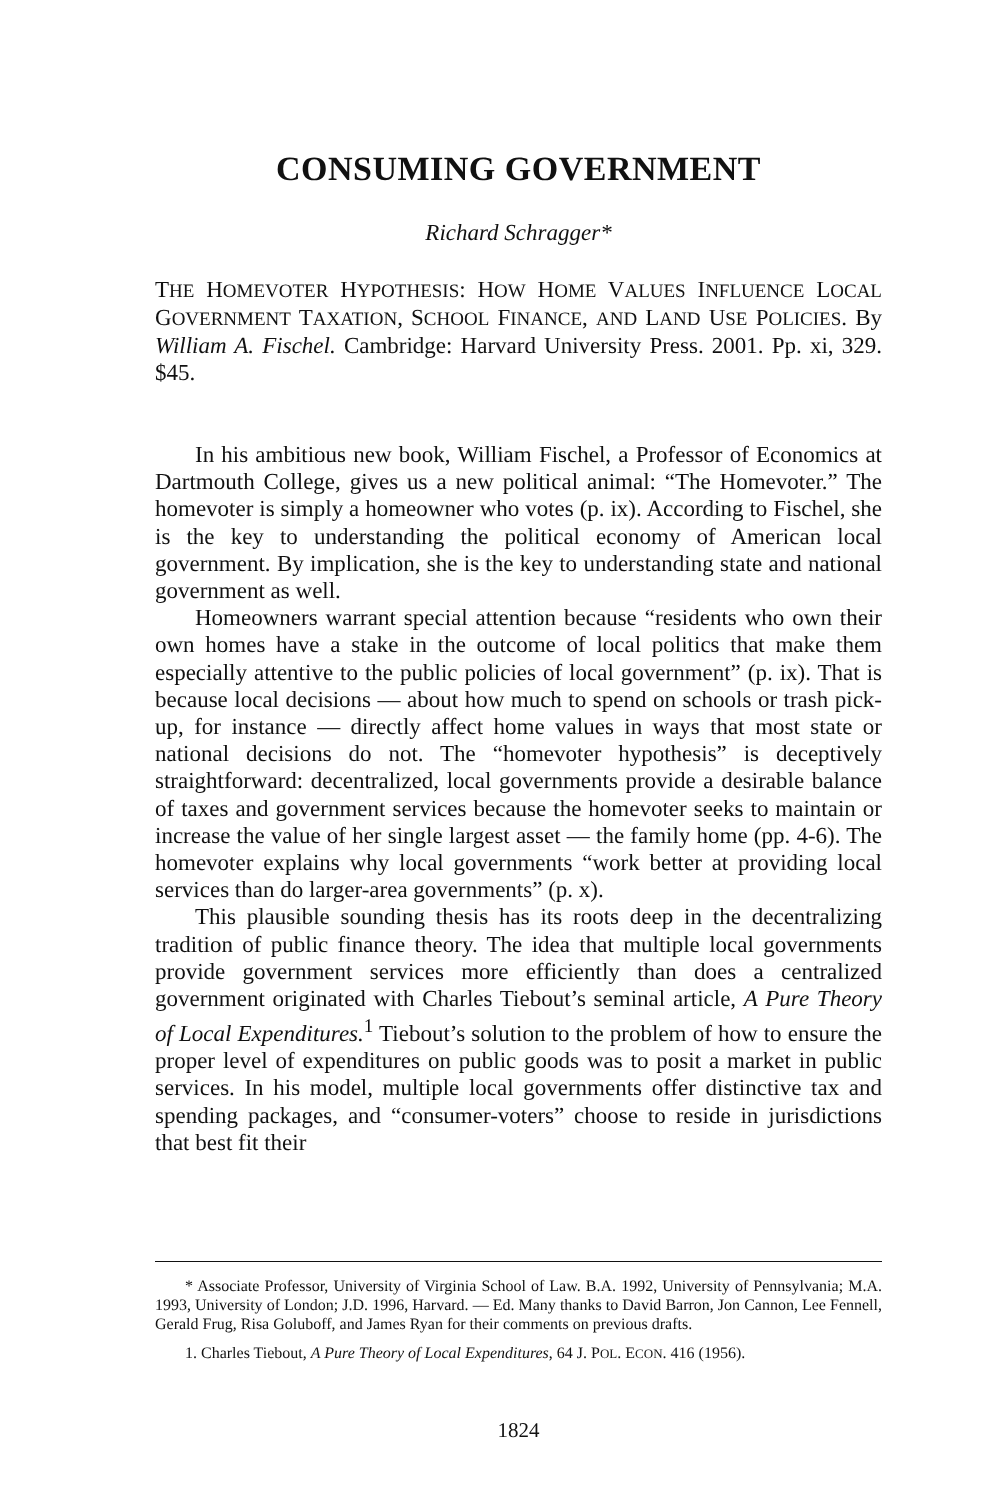CONSUMING GOVERNMENT
Richard Schragger*
THE HOMEVOTER HYPOTHESIS: HOW HOME VALUES INFLUENCE LOCAL GOVERNMENT TAXATION, SCHOOL FINANCE, AND LAND USE POLICIES. By William A. Fischel. Cambridge: Harvard University Press. 2001. Pp. xi, 329. $45.
In his ambitious new book, William Fischel, a Professor of Economics at Dartmouth College, gives us a new political animal: “The Homevoter.” The homevoter is simply a homeowner who votes (p. ix). According to Fischel, she is the key to understanding the political economy of American local government. By implication, she is the key to understanding state and national government as well.
Homeowners warrant special attention because “residents who own their own homes have a stake in the outcome of local politics that make them especially attentive to the public policies of local government” (p. ix). That is because local decisions — about how much to spend on schools or trash pick-up, for instance — directly affect home values in ways that most state or national decisions do not. The “homevoter hypothesis” is deceptively straightforward: decentralized, local governments provide a desirable balance of taxes and government services because the homevoter seeks to maintain or increase the value of her single largest asset — the family home (pp. 4-6). The homevoter explains why local governments “work better at providing local services than do larger-area governments” (p. x).
This plausible sounding thesis has its roots deep in the decentralizing tradition of public finance theory. The idea that multiple local governments provide government services more efficiently than does a centralized government originated with Charles Tiebout’s seminal article, A Pure Theory of Local Expenditures.<sup>1</sup> Tiebout’s solution to the problem of how to ensure the proper level of expenditures on public goods was to posit a market in public services. In his model, multiple local governments offer distinctive tax and spending packages, and “consumer-voters” choose to reside in jurisdictions that best fit their
* Associate Professor, University of Virginia School of Law. B.A. 1992, University of Pennsylvania; M.A. 1993, University of London; J.D. 1996, Harvard. — Ed. Many thanks to David Barron, Jon Cannon, Lee Fennell, Gerald Frug, Risa Goluboff, and James Ryan for their comments on previous drafts.
1. Charles Tiebout, A Pure Theory of Local Expenditures, 64 J. POL. ECON. 416 (1956).
1824